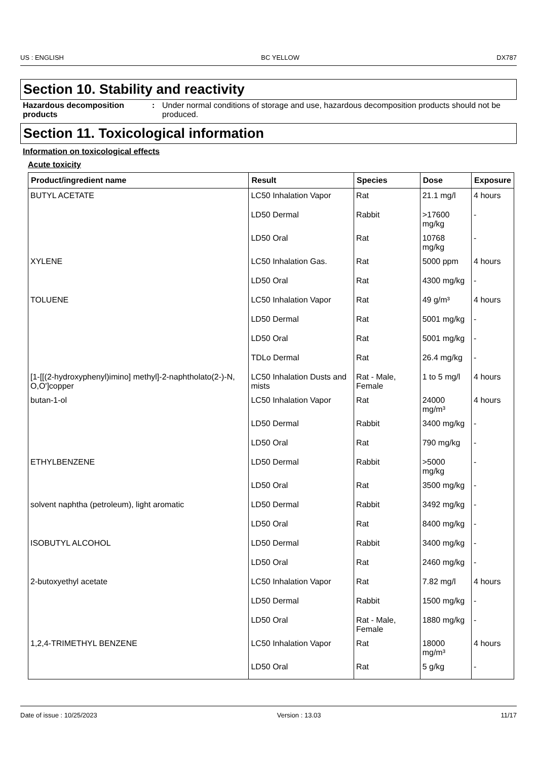US : ENGLISH BC YELLOW DX787
Section 10. Stability and reactivity
Hazardous decomposition products
: Under normal conditions of storage and use, hazardous decomposition products should not be produced.
Section 11. Toxicological information
Information on toxicological effects
Acute toxicity
| Product/ingredient name | Result | Species | Dose | Exposure |
| --- | --- | --- | --- | --- |
| BUTYL ACETATE | LC50 Inhalation Vapor | Rat | 21.1 mg/l | 4 hours |
| | LD50 Dermal | Rabbit | >17600 mg/kg | - |
| | LD50 Oral | Rat | 10768 mg/kg | - |
| XYLENE | LC50 Inhalation Gas. | Rat | 5000 ppm | 4 hours |
| | LD50 Oral | Rat | 4300 mg/kg | - |
| TOLUENE | LC50 Inhalation Vapor | Rat | 49 g/m³ | 4 hours |
| | LD50 Dermal | Rat | 5001 mg/kg | - |
| | LD50 Oral | Rat | 5001 mg/kg | - |
| | TDLo Dermal | Rat | 26.4 mg/kg | - |
| [1-[[(2-hydroxyphenyl)imino] methyl]-2-naphtholato(2-)-N, O,O']copper | LC50 Inhalation Dusts and mists | Rat - Male, Female | 1 to 5 mg/l | 4 hours |
| butan-1-ol | LC50 Inhalation Vapor | Rat | 24000 mg/m³ | 4 hours |
| | LD50 Dermal | Rabbit | 3400 mg/kg | - |
| | LD50 Oral | Rat | 790 mg/kg | - |
| ETHYLBENZENE | LD50 Dermal | Rabbit | >5000 mg/kg | - |
| | LD50 Oral | Rat | 3500 mg/kg | - |
| solvent naphtha (petroleum), light aromatic | LD50 Dermal | Rabbit | 3492 mg/kg | - |
| | LD50 Oral | Rat | 8400 mg/kg | - |
| ISOBUTYL ALCOHOL | LD50 Dermal | Rabbit | 3400 mg/kg | - |
| | LD50 Oral | Rat | 2460 mg/kg | - |
| 2-butoxyethyl acetate | LC50 Inhalation Vapor | Rat | 7.82 mg/l | 4 hours |
| | LD50 Dermal | Rabbit | 1500 mg/kg | - |
| | LD50 Oral | Rat - Male, Female | 1880 mg/kg | - |
| 1,2,4-TRIMETHYL BENZENE | LC50 Inhalation Vapor | Rat | 18000 mg/m³ | 4 hours |
| | LD50 Oral | Rat | 5 g/kg | - |
Date of issue : 10/25/2023 Version : 13.03 11/17